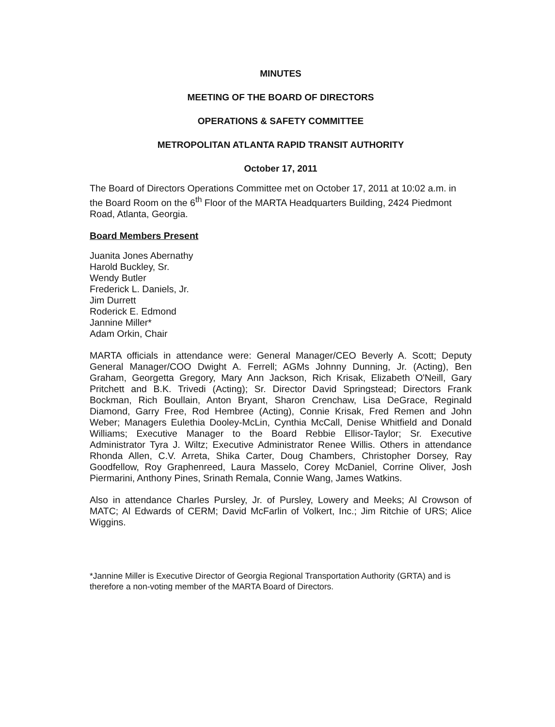MINUTES
MEETING OF THE BOARD OF DIRECTORS
OPERATIONS & SAFETY COMMITTEE
METROPOLITAN ATLANTA RAPID TRANSIT AUTHORITY
October 17, 2011
The Board of Directors Operations Committee met on October 17, 2011 at 10:02 a.m. in the Board Room on the 6<sup>th</sup> Floor of the MARTA Headquarters Building, 2424 Piedmont Road, Atlanta, Georgia.
Board Members Present
Juanita Jones Abernathy
Harold Buckley, Sr.
Wendy Butler
Frederick L. Daniels, Jr.
Jim Durrett
Roderick E. Edmond
Jannine Miller*
Adam Orkin, Chair
MARTA officials in attendance were: General Manager/CEO Beverly A. Scott; Deputy General Manager/COO Dwight A. Ferrell; AGMs Johnny Dunning, Jr. (Acting), Ben Graham, Georgetta Gregory, Mary Ann Jackson, Rich Krisak, Elizabeth O'Neill, Gary Pritchett and B.K. Trivedi (Acting); Sr. Director David Springstead; Directors Frank Bockman, Rich Boullain, Anton Bryant, Sharon Crenchaw, Lisa DeGrace, Reginald Diamond, Garry Free, Rod Hembree (Acting), Connie Krisak, Fred Remen and John Weber; Managers Eulethia Dooley-McLin, Cynthia McCall, Denise Whitfield and Donald Williams; Executive Manager to the Board Rebbie Ellisor-Taylor; Sr. Executive Administrator Tyra J. Wiltz; Executive Administrator Renee Willis. Others in attendance Rhonda Allen, C.V. Arreta, Shika Carter, Doug Chambers, Christopher Dorsey, Ray Goodfellow, Roy Graphenreed, Laura Masselo, Corey McDaniel, Corrine Oliver, Josh Piermarini, Anthony Pines, Srinath Remala, Connie Wang, James Watkins.
Also in attendance Charles Pursley, Jr. of Pursley, Lowery and Meeks; Al Crowson of MATC; Al Edwards of CERM; David McFarlin of Volkert, Inc.; Jim Ritchie of URS; Alice Wiggins.
*Jannine Miller is Executive Director of Georgia Regional Transportation Authority (GRTA) and is therefore a non-voting member of the MARTA Board of Directors.